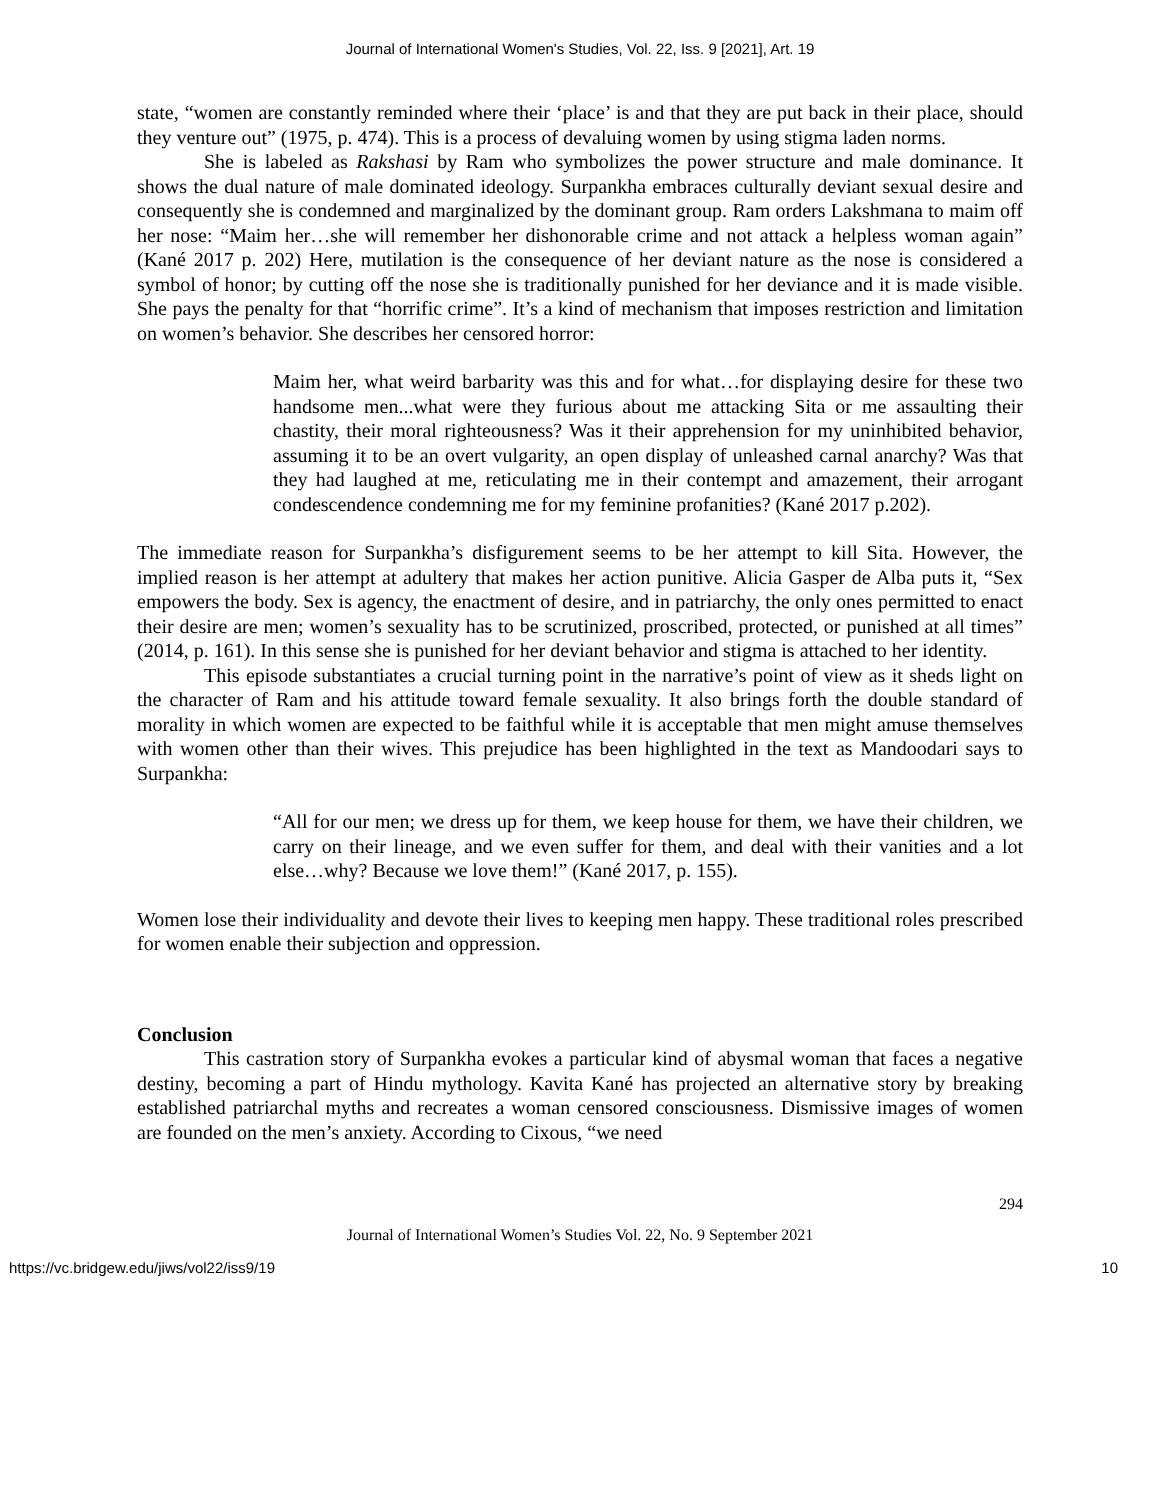Journal of International Women's Studies, Vol. 22, Iss. 9 [2021], Art. 19
state, “women are constantly reminded where their ‘place’ is and that they are put back in their place, should they venture out” (1975, p. 474). This is a process of devaluing women by using stigma laden norms.
She is labeled as Rakshasi by Ram who symbolizes the power structure and male dominance. It shows the dual nature of male dominated ideology. Surpankha embraces culturally deviant sexual desire and consequently she is condemned and marginalized by the dominant group. Ram orders Lakshmana to maim off her nose: “Maim her…she will remember her dishonorable crime and not attack a helpless woman again” (Kané 2017 p. 202) Here, mutilation is the consequence of her deviant nature as the nose is considered a symbol of honor; by cutting off the nose she is traditionally punished for her deviance and it is made visible. She pays the penalty for that “horrific crime”. It’s a kind of mechanism that imposes restriction and limitation on women’s behavior. She describes her censored horror:
Maim her, what weird barbarity was this and for what…for displaying desire for these two handsome men...what were they furious about me attacking Sita or me assaulting their chastity, their moral righteousness? Was it their apprehension for my uninhibited behavior, assuming it to be an overt vulgarity, an open display of unleashed carnal anarchy? Was that they had laughed at me, reticulating me in their contempt and amazement, their arrogant condescendence condemning me for my feminine profanities? (Kané 2017 p.202).
The immediate reason for Surpankha’s disfigurement seems to be her attempt to kill Sita. However, the implied reason is her attempt at adultery that makes her action punitive. Alicia Gasper de Alba puts it, “Sex empowers the body. Sex is agency, the enactment of desire, and in patriarchy, the only ones permitted to enact their desire are men; women’s sexuality has to be scrutinized, proscribed, protected, or punished at all times” (2014, p. 161). In this sense she is punished for her deviant behavior and stigma is attached to her identity.
This episode substantiates a crucial turning point in the narrative’s point of view as it sheds light on the character of Ram and his attitude toward female sexuality. It also brings forth the double standard of morality in which women are expected to be faithful while it is acceptable that men might amuse themselves with women other than their wives. This prejudice has been highlighted in the text as Mandoodari says to Surpankha:
“All for our men; we dress up for them, we keep house for them, we have their children, we carry on their lineage, and we even suffer for them, and deal with their vanities and a lot else…why? Because we love them!” (Kané 2017, p. 155).
Women lose their individuality and devote their lives to keeping men happy. These traditional roles prescribed for women enable their subjection and oppression.
Conclusion
This castration story of Surpankha evokes a particular kind of abysmal woman that faces a negative destiny, becoming a part of Hindu mythology. Kavita Kané has projected an alternative story by breaking established patriarchal myths and recreates a woman censored consciousness. Dismissive images of women are founded on the men’s anxiety. According to Cixous, “we need
294
Journal of International Women’s Studies Vol. 22, No. 9 September 2021
https://vc.bridgew.edu/jiws/vol22/iss9/19 10